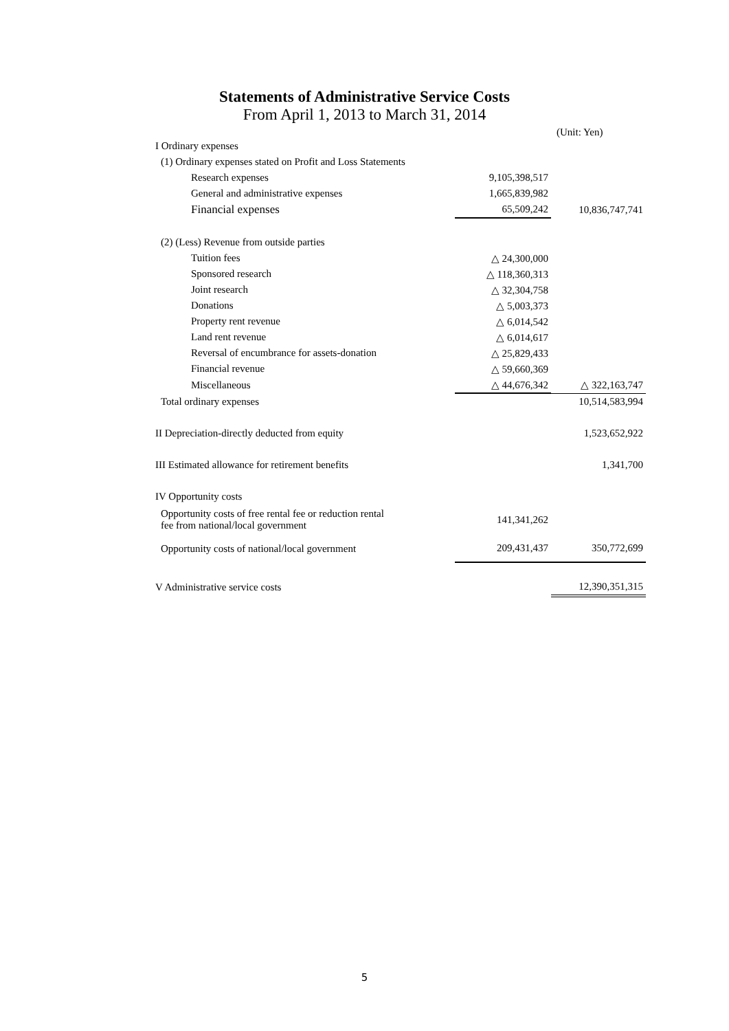Statements of Administrative Service Costs
From April 1, 2013 to March 31, 2014
(Unit: Yen)
| I Ordinary expenses | | |
| (1) Ordinary expenses stated on Profit and Loss Statements | | |
| Research expenses | 9,105,398,517 | |
| General and administrative expenses | 1,665,839,982 | |
| Financial expenses | 65,509,242 | 10,836,747,741 |
| (2) (Less) Revenue from outside parties | | |
| Tuition fees | △ 24,300,000 | |
| Sponsored research | △ 118,360,313 | |
| Joint research | △ 32,304,758 | |
| Donations | △ 5,003,373 | |
| Property rent revenue | △ 6,014,542 | |
| Land rent revenue | △ 6,014,617 | |
| Reversal of encumbrance for assets-donation | △ 25,829,433 | |
| Financial revenue | △ 59,660,369 | |
| Miscellaneous | △ 44,676,342 | △ 322,163,747 |
| Total ordinary expenses | | 10,514,583,994 |
| II Depreciation-directly deducted from equity | | 1,523,652,922 |
| III Estimated allowance for retirement benefits | | 1,341,700 |
| IV Opportunity costs | | |
| Opportunity costs of free rental fee or reduction rental fee from national/local government | 141,341,262 | |
| Opportunity costs of national/local government | 209,431,437 | 350,772,699 |
| V Administrative service costs | | 12,390,351,315 |
5